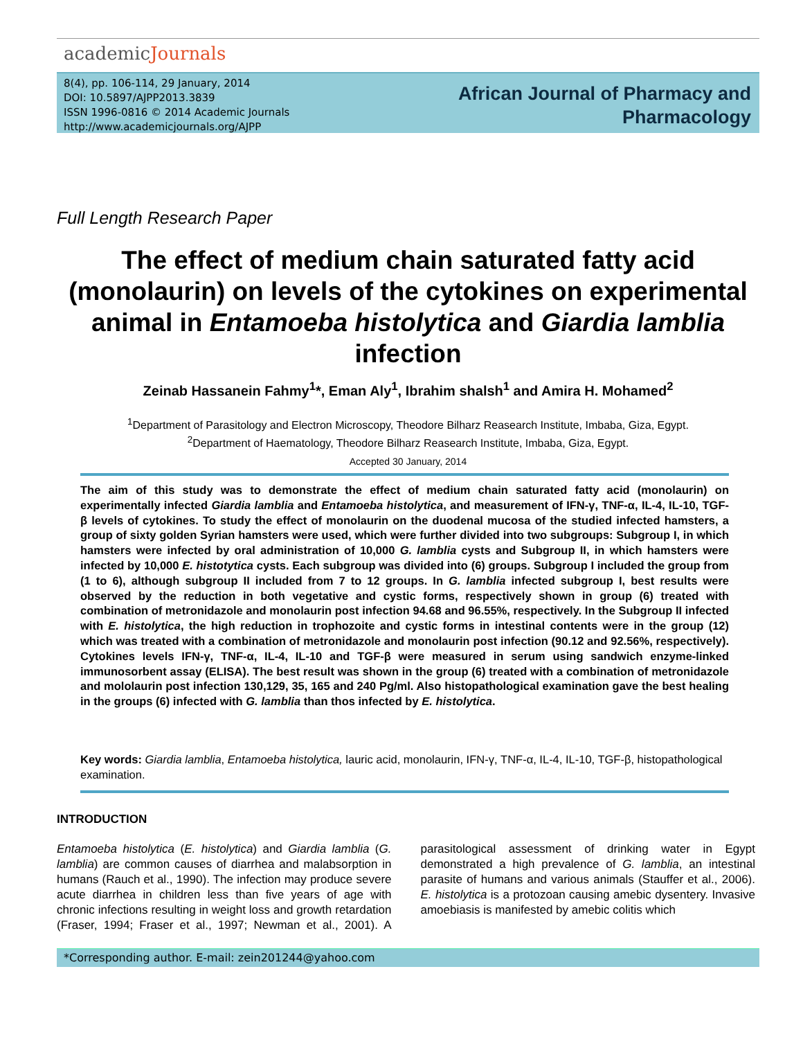academicJournals
8(4), pp. 106-114, 29 January, 2014
DOI: 10.5897/AJPP2013.3839
ISSN 1996-0816 © 2014 Academic Journals
http://www.academicjournals.org/AJPP
African Journal of Pharmacy and
Pharmacology
Full Length Research Paper
The effect of medium chain saturated fatty acid (monolaurin) on levels of the cytokines on experimental animal in Entamoeba histolytica and Giardia lamblia infection
Zeinab Hassanein Fahmy<sup>1</sup>*, Eman Aly<sup>1</sup>, Ibrahim shalsh<sup>1</sup> and Amira H. Mohamed<sup>2</sup>
<sup>1</sup> Department of Parasitology and Electron Microscopy, Theodore Bilharz Reasearch Institute, Imbaba, Giza, Egypt.
<sup>2</sup> Department of Haematology, Theodore Bilharz Reasearch Institute, Imbaba, Giza, Egypt.
Accepted 30 January, 2014
The aim of this study was to demonstrate the effect of medium chain saturated fatty acid (monolaurin) on experimentally infected Giardia lamblia and Entamoeba histolytica, and measurement of IFN-γ, TNF-α, IL-4, IL-10, TGF-β levels of cytokines. To study the effect of monolaurin on the duodenal mucosa of the studied infected hamsters, a group of sixty golden Syrian hamsters were used, which were further divided into two subgroups: Subgroup I, in which hamsters were infected by oral administration of 10,000 G. lamblia cysts and Subgroup II, in which hamsters were infected by 10,000 E. histotytica cysts. Each subgroup was divided into (6) groups. Subgroup I included the group from (1 to 6), although subgroup II included from 7 to 12 groups. In G. lamblia infected subgroup I, best results were observed by the reduction in both vegetative and cystic forms, respectively shown in group (6) treated with combination of metronidazole and monolaurin post infection 94.68 and 96.55%, respectively. In the Subgroup II infected with E. histolytica, the high reduction in trophozoite and cystic forms in intestinal contents were in the group (12) which was treated with a combination of metronidazole and monolaurin post infection (90.12 and 92.56%, respectively). Cytokines levels IFN-γ, TNF-α, IL-4, IL-10 and TGF-β were measured in serum using sandwich enzyme-linked immunosorbent assay (ELISA). The best result was shown in the group (6) treated with a combination of metronidazole and mololaurin post infection 130,129, 35, 165 and 240 Pg/ml. Also histopathological examination gave the best healing in the groups (6) infected with G. lamblia than thos infected by E. histolytica.
Key words: Giardia lamblia, Entamoeba histolytica, lauric acid, monolaurin, IFN-γ, TNF-α, IL-4, IL-10, TGF-β, histopathological examination.
INTRODUCTION
Entamoeba histolytica (E. histolytica) and Giardia lamblia (G. lamblia) are common causes of diarrhea and malabsorption in humans (Rauch et al., 1990). The infection may produce severe acute diarrhea in children less than five years of age with chronic infections resulting in weight loss and growth retardation (Fraser, 1994; Fraser et al., 1997; Newman et al., 2001). A parasitological assessment of drinking water in Egypt demonstrated a high prevalence of G. lamblia, an intestinal parasite of humans and various animals (Stauffer et al., 2006). E. histolytica is a protozoan causing amebic dysentery. Invasive amoebiasis is manifested by amebic colitis which
*Corresponding author. E-mail: zein201244@yahoo.com